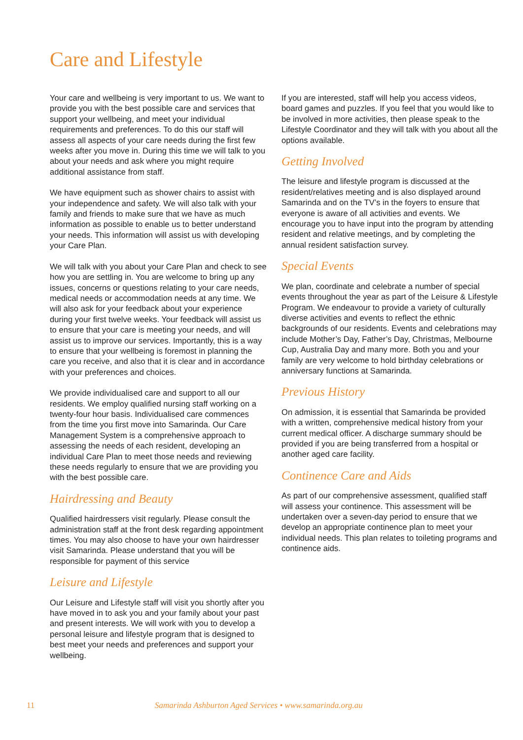Care and Lifestyle
Your care and wellbeing is very important to us. We want to provide you with the best possible care and services that support your wellbeing, and meet your individual requirements and preferences. To do this our staff will assess all aspects of your care needs during the first few weeks after you move in. During this time we will talk to you about your needs and ask where you might require additional assistance from staff.
We have equipment such as shower chairs to assist with your independence and safety. We will also talk with your family and friends to make sure that we have as much information as possible to enable us to better understand your needs. This information will assist us with developing your Care Plan.
We will talk with you about your Care Plan and check to see how you are settling in. You are welcome to bring up any issues, concerns or questions relating to your care needs, medical needs or accommodation needs at any time. We will also ask for your feedback about your experience during your first twelve weeks. Your feedback will assist us to ensure that your care is meeting your needs, and will assist us to improve our services. Importantly, this is a way to ensure that your wellbeing is foremost in planning the care you receive, and also that it is clear and in accordance with your preferences and choices.
We provide individualised care and support to all our residents. We employ qualified nursing staff working on a twenty-four hour basis. Individualised care commences from the time you first move into Samarinda. Our Care Management System is a comprehensive approach to assessing the needs of each resident, developing an individual Care Plan to meet those needs and reviewing these needs regularly to ensure that we are providing you with the best possible care.
Hairdressing and Beauty
Qualified hairdressers visit regularly. Please consult the administration staff at the front desk regarding appointment times. You may also choose to have your own hairdresser visit Samarinda. Please understand that you will be responsible for payment of this service
Leisure and Lifestyle
Our Leisure and Lifestyle staff will visit you shortly after you have moved in to ask you and your family about your past and present interests. We will work with you to develop a personal leisure and lifestyle program that is designed to best meet your needs and preferences and support your wellbeing.
If you are interested, staff will help you access videos, board games and puzzles. If you feel that you would like to be involved in more activities, then please speak to the Lifestyle Coordinator and they will talk with you about all the options available.
Getting Involved
The leisure and lifestyle program is discussed at the resident/relatives meeting and is also displayed around Samarinda and on the TV’s in the foyers to ensure that everyone is aware of all activities and events. We encourage you to have input into the program by attending resident and relative meetings, and by completing the annual resident satisfaction survey.
Special Events
We plan, coordinate and celebrate a number of special events throughout the year as part of the Leisure & Lifestyle Program. We endeavour to provide a variety of culturally diverse activities and events to reflect the ethnic backgrounds of our residents. Events and celebrations may include Mother’s Day, Father’s Day, Christmas, Melbourne Cup, Australia Day and many more. Both you and your family are very welcome to hold birthday celebrations or anniversary functions at Samarinda.
Previous History
On admission, it is essential that Samarinda be provided with a written, comprehensive medical history from your current medical officer. A discharge summary should be provided if you are being transferred from a hospital or another aged care facility.
Continence Care and Aids
As part of our comprehensive assessment, qualified staff will assess your continence. This assessment will be undertaken over a seven-day period to ensure that we develop an appropriate continence plan to meet your individual needs. This plan relates to toileting programs and continence aids.
11 Samarinda Ashburton Aged Services • www.samarinda.org.au